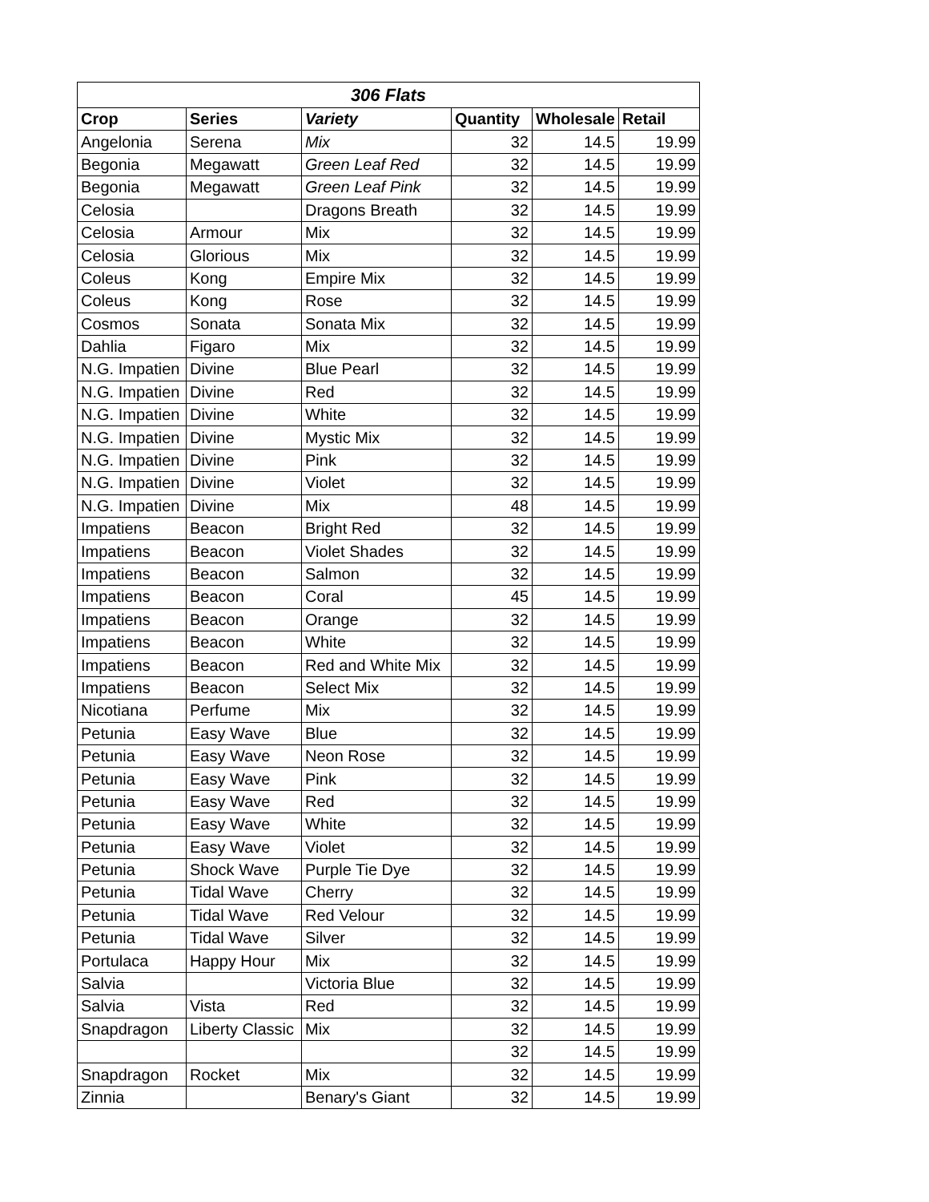| 306 Flats | | | | | |
| --- | --- | --- | --- | --- | --- |
| Crop | Series | Variety | Quantity | Wholesale | Retail |
| Angelonia | Serena | Mix | 32 | 14.5 | 19.99 |
| Begonia | Megawatt | Green Leaf Red | 32 | 14.5 | 19.99 |
| Begonia | Megawatt | Green Leaf Pink | 32 | 14.5 | 19.99 |
| Celosia | | Dragons Breath | 32 | 14.5 | 19.99 |
| Celosia | Armour | Mix | 32 | 14.5 | 19.99 |
| Celosia | Glorious | Mix | 32 | 14.5 | 19.99 |
| Coleus | Kong | Empire Mix | 32 | 14.5 | 19.99 |
| Coleus | Kong | Rose | 32 | 14.5 | 19.99 |
| Cosmos | Sonata | Sonata Mix | 32 | 14.5 | 19.99 |
| Dahlia | Figaro | Mix | 32 | 14.5 | 19.99 |
| N.G. Impatien | Divine | Blue Pearl | 32 | 14.5 | 19.99 |
| N.G. Impatien | Divine | Red | 32 | 14.5 | 19.99 |
| N.G. Impatien | Divine | White | 32 | 14.5 | 19.99 |
| N.G. Impatien | Divine | Mystic Mix | 32 | 14.5 | 19.99 |
| N.G. Impatien | Divine | Pink | 32 | 14.5 | 19.99 |
| N.G. Impatien | Divine | Violet | 32 | 14.5 | 19.99 |
| N.G. Impatien | Divine | Mix | 48 | 14.5 | 19.99 |
| Impatiens | Beacon | Bright Red | 32 | 14.5 | 19.99 |
| Impatiens | Beacon | Violet Shades | 32 | 14.5 | 19.99 |
| Impatiens | Beacon | Salmon | 32 | 14.5 | 19.99 |
| Impatiens | Beacon | Coral | 45 | 14.5 | 19.99 |
| Impatiens | Beacon | Orange | 32 | 14.5 | 19.99 |
| Impatiens | Beacon | White | 32 | 14.5 | 19.99 |
| Impatiens | Beacon | Red and White Mix | 32 | 14.5 | 19.99 |
| Impatiens | Beacon | Select Mix | 32 | 14.5 | 19.99 |
| Nicotiana | Perfume | Mix | 32 | 14.5 | 19.99 |
| Petunia | Easy Wave | Blue | 32 | 14.5 | 19.99 |
| Petunia | Easy Wave | Neon Rose | 32 | 14.5 | 19.99 |
| Petunia | Easy Wave | Pink | 32 | 14.5 | 19.99 |
| Petunia | Easy Wave | Red | 32 | 14.5 | 19.99 |
| Petunia | Easy Wave | White | 32 | 14.5 | 19.99 |
| Petunia | Easy Wave | Violet | 32 | 14.5 | 19.99 |
| Petunia | Shock Wave | Purple Tie Dye | 32 | 14.5 | 19.99 |
| Petunia | Tidal Wave | Cherry | 32 | 14.5 | 19.99 |
| Petunia | Tidal Wave | Red Velour | 32 | 14.5 | 19.99 |
| Petunia | Tidal Wave | Silver | 32 | 14.5 | 19.99 |
| Portulaca | Happy Hour | Mix | 32 | 14.5 | 19.99 |
| Salvia | | Victoria Blue | 32 | 14.5 | 19.99 |
| Salvia | Vista | Red | 32 | 14.5 | 19.99 |
| Snapdragon | Liberty Classic | Mix | 32 | 14.5 | 19.99 |
| | | | 32 | 14.5 | 19.99 |
| Snapdragon | Rocket | Mix | 32 | 14.5 | 19.99 |
| Zinnia | | Benary's Giant | 32 | 14.5 | 19.99 |